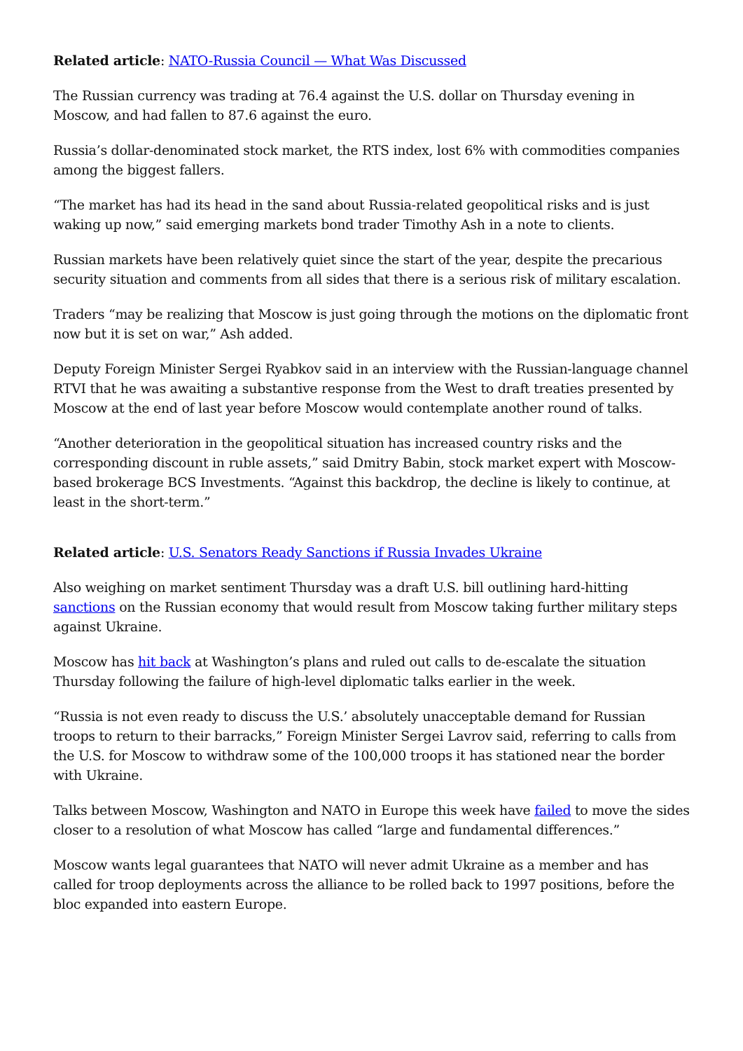Related article: NATO-Russia Council — What Was Discussed
The Russian currency was trading at 76.4 against the U.S. dollar on Thursday evening in Moscow, and had fallen to 87.6 against the euro.
Russia’s dollar-denominated stock market, the RTS index, lost 6% with commodities companies among the biggest fallers.
“The market has had its head in the sand about Russia-related geopolitical risks and is just waking up now,” said emerging markets bond trader Timothy Ash in a note to clients.
Russian markets have been relatively quiet since the start of the year, despite the precarious security situation and comments from all sides that there is a serious risk of military escalation.
Traders “may be realizing that Moscow is just going through the motions on the diplomatic front now but it is set on war,” Ash added.
Deputy Foreign Minister Sergei Ryabkov said in an interview with the Russian-language channel RTVI that he was awaiting a substantive response from the West to draft treaties presented by Moscow at the end of last year before Moscow would contemplate another round of talks.
“Another deterioration in the geopolitical situation has increased country risks and the corresponding discount in ruble assets,” said Dmitry Babin, stock market expert with Moscow-based brokerage BCS Investments. “Against this backdrop, the decline is likely to continue, at least in the short-term.”
Related article: U.S. Senators Ready Sanctions if Russia Invades Ukraine
Also weighing on market sentiment Thursday was a draft U.S. bill outlining hard-hitting sanctions on the Russian economy that would result from Moscow taking further military steps against Ukraine.
Moscow has hit back at Washington’s plans and ruled out calls to de-escalate the situation Thursday following the failure of high-level diplomatic talks earlier in the week.
“Russia is not even ready to discuss the U.S.’ absolutely unacceptable demand for Russian troops to return to their barracks,” Foreign Minister Sergei Lavrov said, referring to calls from the U.S. for Moscow to withdraw some of the 100,000 troops it has stationed near the border with Ukraine.
Talks between Moscow, Washington and NATO in Europe this week have failed to move the sides closer to a resolution of what Moscow has called “large and fundamental differences.”
Moscow wants legal guarantees that NATO will never admit Ukraine as a member and has called for troop deployments across the alliance to be rolled back to 1997 positions, before the bloc expanded into eastern Europe.